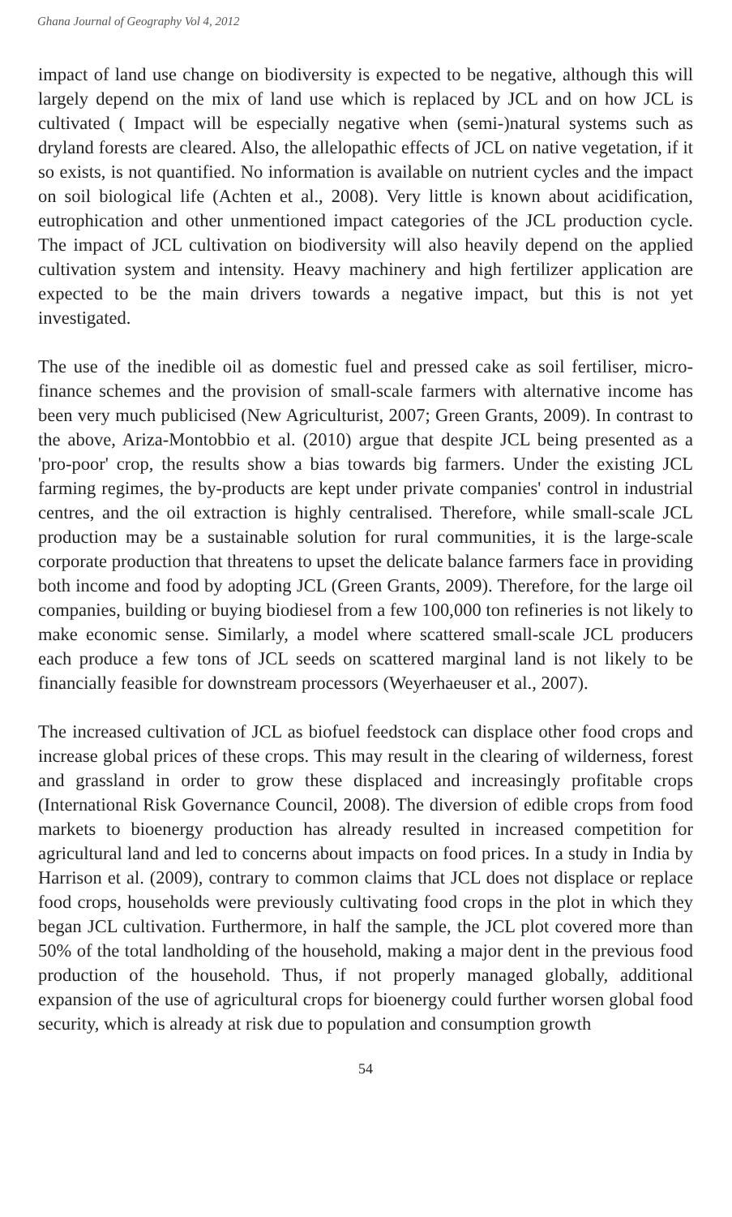Ghana Journal of Geography Vol 4, 2012
impact of land use change on biodiversity is expected to be negative, although this will largely depend on the mix of land use which is replaced by JCL and on how JCL is cultivated ( Impact will be especially negative when (semi-)natural systems such as dryland forests are cleared. Also, the allelopathic effects of JCL on native vegetation, if it so exists, is not quantified. No information is available on nutrient cycles and the impact on soil biological life (Achten et al., 2008). Very little is known about acidification, eutrophication and other unmentioned impact categories of the JCL production cycle. The impact of JCL cultivation on biodiversity will also heavily depend on the applied cultivation system and intensity. Heavy machinery and high fertilizer application are expected to be the main drivers towards a negative impact, but this is not yet investigated.
The use of the inedible oil as domestic fuel and pressed cake as soil fertiliser, micro-finance schemes and the provision of small-scale farmers with alternative income has been very much publicised (New Agriculturist, 2007; Green Grants, 2009). In contrast to the above, Ariza-Montobbio et al. (2010) argue that despite JCL being presented as a 'pro-poor' crop, the results show a bias towards big farmers. Under the existing JCL farming regimes, the by-products are kept under private companies' control in industrial centres, and the oil extraction is highly centralised. Therefore, while small-scale JCL production may be a sustainable solution for rural communities, it is the large-scale corporate production that threatens to upset the delicate balance farmers face in providing both income and food by adopting JCL (Green Grants, 2009). Therefore, for the large oil companies, building or buying biodiesel from a few 100,000 ton refineries is not likely to make economic sense. Similarly, a model where scattered small-scale JCL producers each produce a few tons of JCL seeds on scattered marginal land is not likely to be financially feasible for downstream processors (Weyerhaeuser et al., 2007).
The increased cultivation of JCL as biofuel feedstock can displace other food crops and increase global prices of these crops. This may result in the clearing of wilderness, forest and grassland in order to grow these displaced and increasingly profitable crops (International Risk Governance Council, 2008). The diversion of edible crops from food markets to bioenergy production has already resulted in increased competition for agricultural land and led to concerns about impacts on food prices. In a study in India by Harrison et al. (2009), contrary to common claims that JCL does not displace or replace food crops, households were previously cultivating food crops in the plot in which they began JCL cultivation. Furthermore, in half the sample, the JCL plot covered more than 50% of the total landholding of the household, making a major dent in the previous food production of the household. Thus, if not properly managed globally, additional expansion of the use of agricultural crops for bioenergy could further worsen global food security, which is already at risk due to population and consumption growth
54